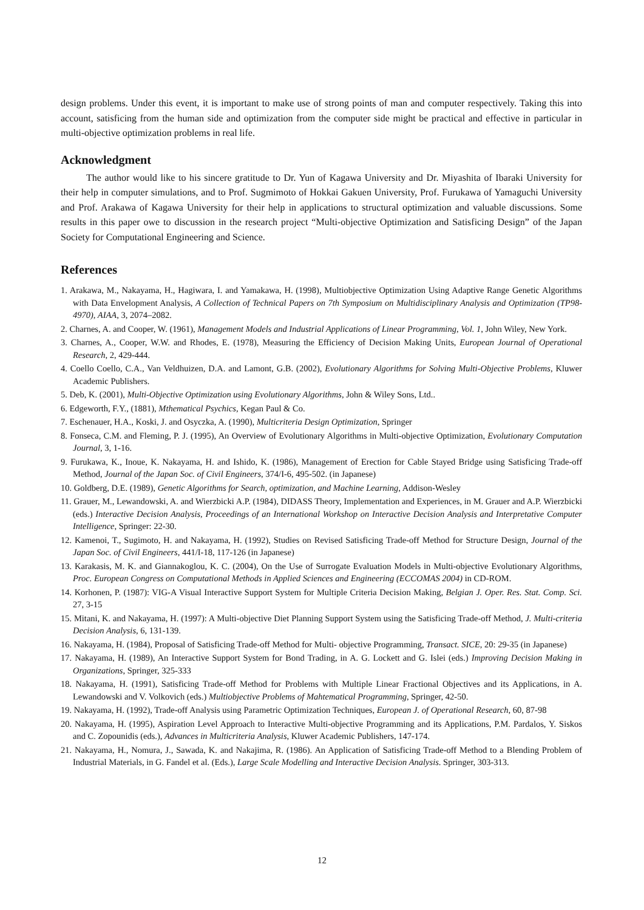design problems. Under this event, it is important to make use of strong points of man and computer respectively. Taking this into account, satisficing from the human side and optimization from the computer side might be practical and effective in particular in multi-objective optimization problems in real life.
Acknowledgment
The author would like to his sincere gratitude to Dr. Yun of Kagawa University and Dr. Miyashita of Ibaraki University for their help in computer simulations, and to Prof. Sugmimoto of Hokkai Gakuen University, Prof. Furukawa of Yamaguchi University and Prof. Arakawa of Kagawa University for their help in applications to structural optimization and valuable discussions. Some results in this paper owe to discussion in the research project “Multi-objective Optimization and Satisficing Design” of the Japan Society for Computational Engineering and Science.
References
1. Arakawa, M., Nakayama, H., Hagiwara, I. and Yamakawa, H. (1998), Multiobjective Optimization Using Adaptive Range Genetic Algorithms with Data Envelopment Analysis, A Collection of Technical Papers on 7th Symposium on Multidisciplinary Analysis and Optimization (TP98-4970), AIAA, 3, 2074–2082.
2. Charnes, A. and Cooper, W. (1961), Management Models and Industrial Applications of Linear Programming, Vol. 1, John Wiley, New York.
3. Charnes, A., Cooper, W.W. and Rhodes, E. (1978), Measuring the Efficiency of Decision Making Units, European Journal of Operational Research, 2, 429-444.
4. Coello Coello, C.A., Van Veldhuizen, D.A. and Lamont, G.B. (2002), Evolutionary Algorithms for Solving Multi-Objective Problems, Kluwer Academic Publishers.
5. Deb, K. (2001), Multi-Objective Optimization using Evolutionary Algorithms, John & Wiley Sons, Ltd..
6. Edgeworth, F.Y., (1881), Mthematical Psychics, Kegan Paul & Co.
7. Eschenauer, H.A., Koski, J. and Osyczka, A. (1990), Multicriteria Design Optimization, Springer
8. Fonseca, C.M. and Fleming, P. J. (1995), An Overview of Evolutionary Algorithms in Multi-objective Optimization, Evolutionary Computation Journal, 3, 1-16.
9. Furukawa, K., Inoue, K. Nakayama, H. and Ishido, K. (1986), Management of Erection for Cable Stayed Bridge using Satisficing Trade-off Method, Journal of the Japan Soc. of Civil Engineers, 374/I-6, 495-502. (in Japanese)
10. Goldberg, D.E. (1989), Genetic Algorithms for Search, optimization, and Machine Learning, Addison-Wesley
11. Grauer, M., Lewandowski, A. and Wierzbicki A.P. (1984), DIDASS Theory, Implementation and Experiences, in M. Grauer and A.P. Wierzbicki (eds.) Interactive Decision Analysis, Proceedings of an International Workshop on Interactive Decision Analysis and Interpretative Computer Intelligence, Springer: 22-30.
12. Kamenoi, T., Sugimoto, H. and Nakayama, H. (1992), Studies on Revised Satisficing Trade-off Method for Structure Design, Journal of the Japan Soc. of Civil Engineers, 441/I-18, 117-126 (in Japanese)
13. Karakasis, M. K. and Giannakoglou, K. C. (2004), On the Use of Surrogate Evaluation Models in Multi-objective Evolutionary Algorithms, Proc. European Congress on Computational Methods in Applied Sciences and Engineering (ECCOMAS 2004) in CD-ROM.
14. Korhonen, P. (1987): VIG-A Visual Interactive Support System for Multiple Criteria Decision Making, Belgian J. Oper. Res. Stat. Comp. Sci. 27, 3-15
15. Mitani, K. and Nakayama, H. (1997): A Multi-objective Diet Planning Support System using the Satisficing Trade-off Method, J. Multi-criteria Decision Analysis, 6, 131-139.
16. Nakayama, H. (1984), Proposal of Satisficing Trade-off Method for Multi- objective Programming, Transact. SICE, 20: 29-35 (in Japanese)
17. Nakayama, H. (1989), An Interactive Support System for Bond Trading, in A. G. Lockett and G. Islei (eds.) Improving Decision Making in Organizations, Springer, 325-333
18. Nakayama, H. (1991), Satisficing Trade-off Method for Problems with Multiple Linear Fractional Objectives and its Applications, in A. Lewandowski and V. Volkovich (eds.) Multiobjective Problems of Mahtematical Programming, Springer, 42-50.
19. Nakayama, H. (1992), Trade-off Analysis using Parametric Optimization Techniques, European J. of Operational Research, 60, 87-98
20. Nakayama, H. (1995), Aspiration Level Approach to Interactive Multi-objective Programming and its Applications, P.M. Pardalos, Y. Siskos and C. Zopounidis (eds.), Advances in Multicriteria Analysis, Kluwer Academic Publishers, 147-174.
21. Nakayama, H., Nomura, J., Sawada, K. and Nakajima, R. (1986). An Application of Satisficing Trade-off Method to a Blending Problem of Industrial Materials, in G. Fandel et al. (Eds.), Large Scale Modelling and Interactive Decision Analysis. Springer, 303-313.
12